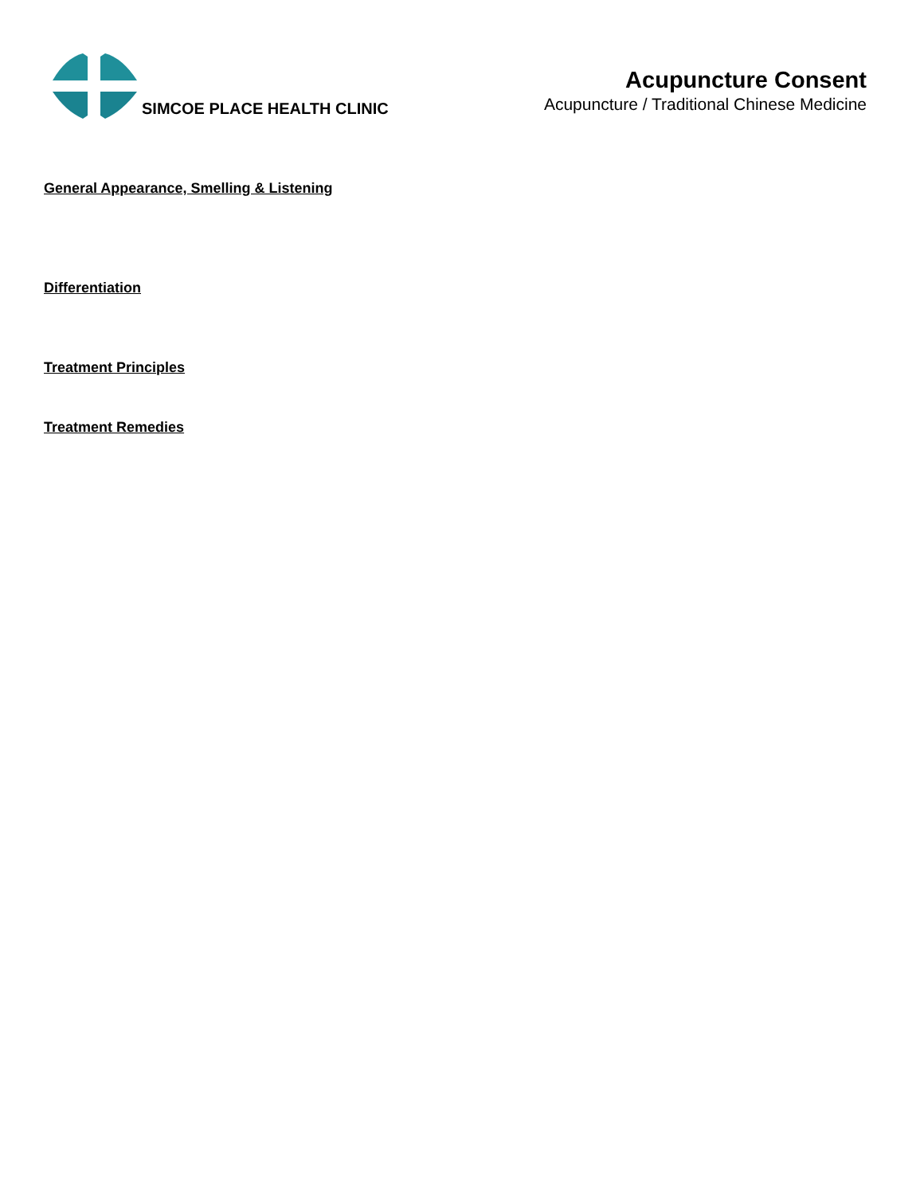SIMCOE PLACE HEALTH CLINIC
Acupuncture Consent
Acupuncture / Traditional Chinese Medicine
General Appearance, Smelling & Listening
Differentiation
Treatment Principles
Treatment Remedies